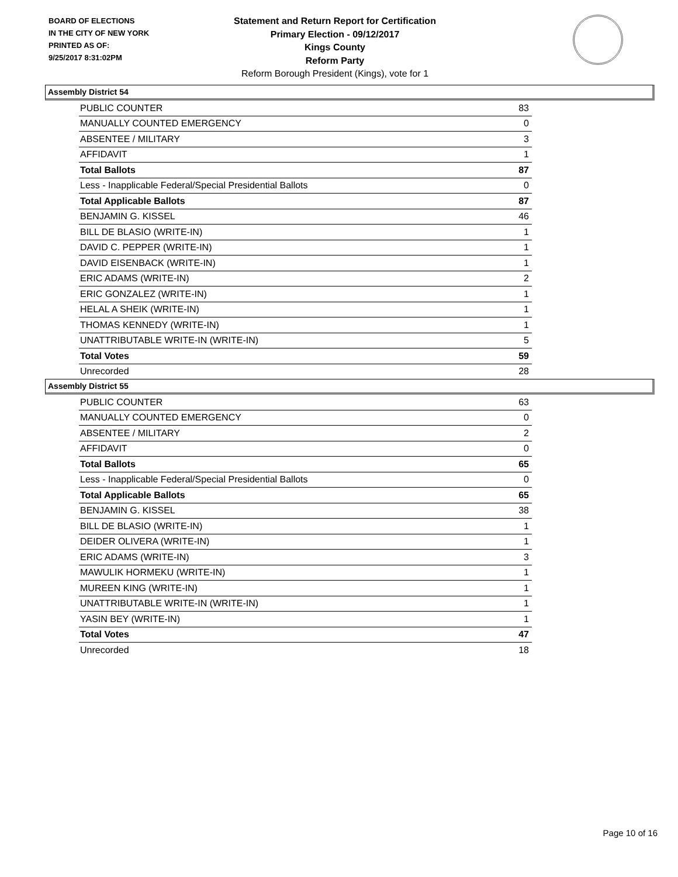BOARD OF ELECTIONS
IN THE CITY OF NEW YORK
PRINTED AS OF:
9/25/2017 8:31:02PM
Statement and Return Report for Certification
Primary Election - 09/12/2017
Kings County
Reform Party
Reform Borough President (Kings), vote for 1
Assembly District 54
| PUBLIC COUNTER | 83 |
| MANUALLY COUNTED EMERGENCY | 0 |
| ABSENTEE / MILITARY | 3 |
| AFFIDAVIT | 1 |
| Total Ballots | 87 |
| Less - Inapplicable Federal/Special Presidential Ballots | 0 |
| Total Applicable Ballots | 87 |
| BENJAMIN G. KISSEL | 46 |
| BILL DE BLASIO (WRITE-IN) | 1 |
| DAVID C. PEPPER (WRITE-IN) | 1 |
| DAVID EISENBACK (WRITE-IN) | 1 |
| ERIC ADAMS (WRITE-IN) | 2 |
| ERIC GONZALEZ (WRITE-IN) | 1 |
| HELAL A SHEIK (WRITE-IN) | 1 |
| THOMAS KENNEDY (WRITE-IN) | 1 |
| UNATTRIBUTABLE WRITE-IN (WRITE-IN) | 5 |
| Total Votes | 59 |
| Unrecorded | 28 |
Assembly District 55
| PUBLIC COUNTER | 63 |
| MANUALLY COUNTED EMERGENCY | 0 |
| ABSENTEE / MILITARY | 2 |
| AFFIDAVIT | 0 |
| Total Ballots | 65 |
| Less - Inapplicable Federal/Special Presidential Ballots | 0 |
| Total Applicable Ballots | 65 |
| BENJAMIN G. KISSEL | 38 |
| BILL DE BLASIO (WRITE-IN) | 1 |
| DEIDER OLIVERA (WRITE-IN) | 1 |
| ERIC ADAMS (WRITE-IN) | 3 |
| MAWULIK HORMEKU (WRITE-IN) | 1 |
| MUREEN KING (WRITE-IN) | 1 |
| UNATTRIBUTABLE WRITE-IN (WRITE-IN) | 1 |
| YASIN BEY (WRITE-IN) | 1 |
| Total Votes | 47 |
| Unrecorded | 18 |
Page 10 of 16